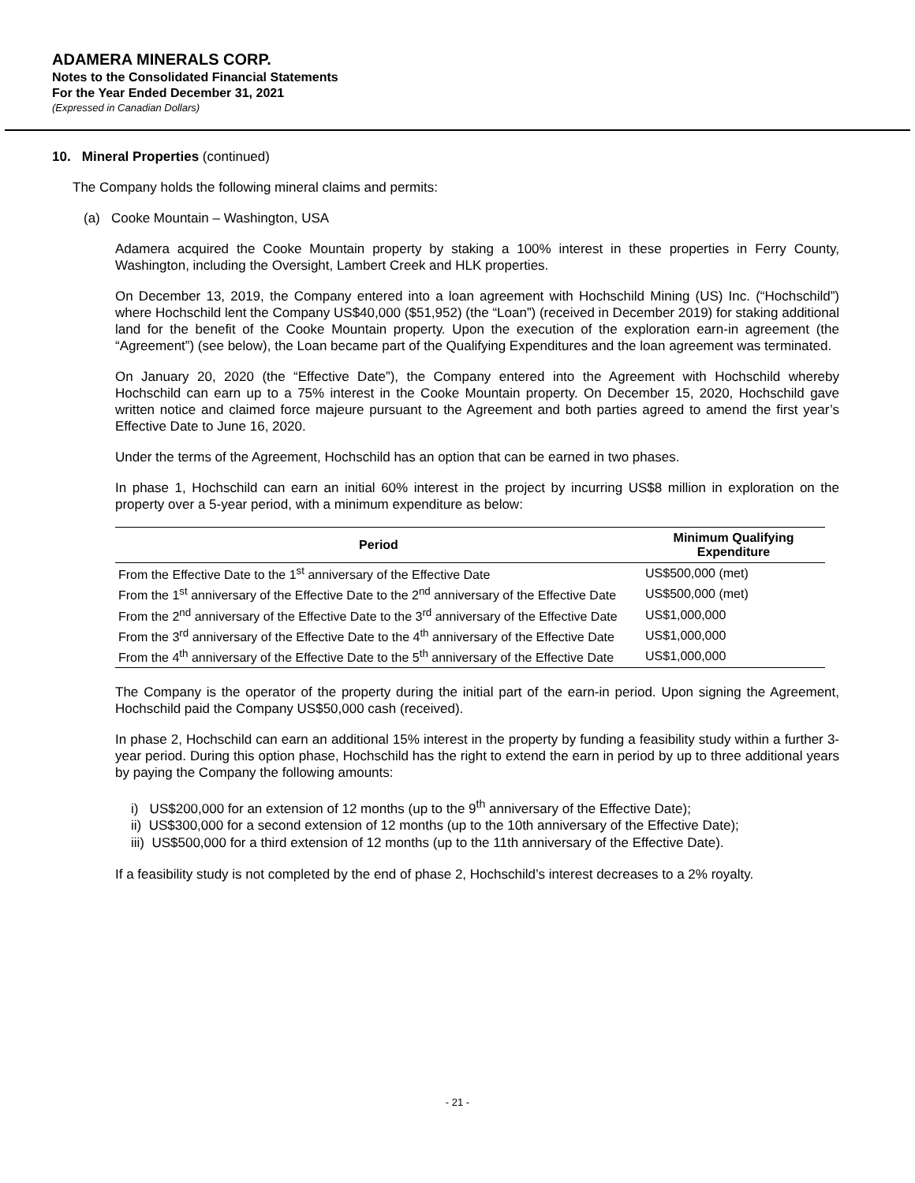ADAMERA MINERALS CORP.
Notes to the Consolidated Financial Statements
For the Year Ended December 31, 2021
(Expressed in Canadian Dollars)
10. Mineral Properties (continued)
The Company holds the following mineral claims and permits:
(a) Cooke Mountain – Washington, USA
Adamera acquired the Cooke Mountain property by staking a 100% interest in these properties in Ferry County, Washington, including the Oversight, Lambert Creek and HLK properties.
On December 13, 2019, the Company entered into a loan agreement with Hochschild Mining (US) Inc. (“Hochschild”) where Hochschild lent the Company US$40,000 ($51,952) (the “Loan”) (received in December 2019) for staking additional land for the benefit of the Cooke Mountain property. Upon the execution of the exploration earn-in agreement (the “Agreement”) (see below), the Loan became part of the Qualifying Expenditures and the loan agreement was terminated.
On January 20, 2020 (the “Effective Date”), the Company entered into the Agreement with Hochschild whereby Hochschild can earn up to a 75% interest in the Cooke Mountain property. On December 15, 2020, Hochschild gave written notice and claimed force majeure pursuant to the Agreement and both parties agreed to amend the first year’s Effective Date to June 16, 2020.
Under the terms of the Agreement, Hochschild has an option that can be earned in two phases.
In phase 1, Hochschild can earn an initial 60% interest in the project by incurring US$8 million in exploration on the property over a 5-year period, with a minimum expenditure as below:
| Period | Minimum Qualifying Expenditure |
| --- | --- |
| From the Effective Date to the 1<sup>st</sup> anniversary of the Effective Date | US$500,000 (met) |
| From the 1<sup>st</sup> anniversary of the Effective Date to the 2<sup>nd</sup> anniversary of the Effective Date | US$500,000 (met) |
| From the 2<sup>nd</sup> anniversary of the Effective Date to the 3<sup>rd</sup> anniversary of the Effective Date | US$1,000,000 |
| From the 3<sup>rd</sup> anniversary of the Effective Date to the 4<sup>th</sup> anniversary of the Effective Date | US$1,000,000 |
| From the 4<sup>th</sup> anniversary of the Effective Date to the 5<sup>th</sup> anniversary of the Effective Date | US$1,000,000 |
The Company is the operator of the property during the initial part of the earn-in period. Upon signing the Agreement, Hochschild paid the Company US$50,000 cash (received).
In phase 2, Hochschild can earn an additional 15% interest in the property by funding a feasibility study within a further 3-year period. During this option phase, Hochschild has the right to extend the earn in period by up to three additional years by paying the Company the following amounts:
i) US$200,000 for an extension of 12 months (up to the 9<sup>th</sup> anniversary of the Effective Date);
ii) US$300,000 for a second extension of 12 months (up to the 10th anniversary of the Effective Date);
iii) US$500,000 for a third extension of 12 months (up to the 11th anniversary of the Effective Date).
If a feasibility study is not completed by the end of phase 2, Hochschild’s interest decreases to a 2% royalty.
- 21 -